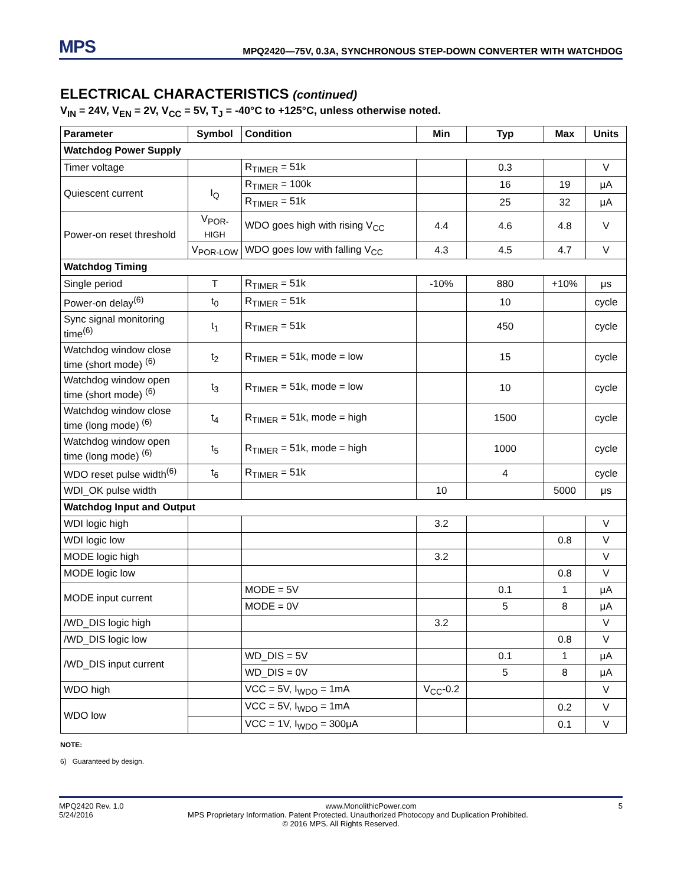MPS
MPQ2420—75V, 0.3A, SYNCHRONOUS STEP-DOWN CONVERTER WITH WATCHDOG
ELECTRICAL CHARACTERISTICS (continued)
V<sub>IN</sub> = 24V, V<sub>EN</sub> = 2V, V<sub>CC</sub> = 5V, T<sub>J</sub> = -40°C to +125°C, unless otherwise noted.
| Parameter | Symbol | Condition | Min | Typ | Max | Units |
| --- | --- | --- | --- | --- | --- | --- |
| Watchdog Power Supply | | | | | | |
| Timer voltage | | R<sub>TIMER</sub> = 51k | | 0.3 | | V |
| Quiescent current | I<sub>Q</sub> | R<sub>TIMER</sub> = 100k | | 16 | 19 | μA |
| | | R<sub>TIMER</sub> = 51k | | 25 | 32 | μA |
| Power-on reset threshold | V<sub>POR-HIGH</sub> | WDO goes high with rising V<sub>CC</sub> | 4.4 | 4.6 | 4.8 | V |
| | V<sub>POR-LOW</sub> | WDO goes low with falling V<sub>CC</sub> | 4.3 | 4.5 | 4.7 | V |
| Watchdog Timing | | | | | | |
| Single period | T | R<sub>TIMER</sub> = 51k | -10% | 880 | +10% | μs |
| Power-on delay<sup>(6)</sup> | t<sub>0</sub> | R<sub>TIMER</sub> = 51k | | 10 | | cycle |
| Sync signal monitoring time<sup>(6)</sup> | t<sub>1</sub> | R<sub>TIMER</sub> = 51k | | 450 | | cycle |
| Watchdog window close time (short mode) <sup>(6)</sup> | t<sub>2</sub> | R<sub>TIMER</sub> = 51k, mode = low | | 15 | | cycle |
| Watchdog window open time (short mode) <sup>(6)</sup> | t<sub>3</sub> | R<sub>TIMER</sub> = 51k, mode = low | | 10 | | cycle |
| Watchdog window close time (long mode) <sup>(6)</sup> | t<sub>4</sub> | R<sub>TIMER</sub> = 51k, mode = high | | 1500 | | cycle |
| Watchdog window open time (long mode) <sup>(6)</sup> | t<sub>5</sub> | R<sub>TIMER</sub> = 51k, mode = high | | 1000 | | cycle |
| WDO reset pulse width<sup>(6)</sup> | t<sub>6</sub> | R<sub>TIMER</sub> = 51k | | 4 | | cycle |
| WDI_OK pulse width | | | 10 | | 5000 | μs |
| Watchdog Input and Output | | | | | | |
| WDI logic high | | | 3.2 | | | V |
| WDI logic low | | | | | 0.8 | V |
| MODE logic high | | | 3.2 | | | V |
| MODE logic low | | | | | 0.8 | V |
| MODE input current | | MODE = 5V | | 0.1 | 1 | μA |
| | | MODE = 0V | | 5 | 8 | μA |
| /WD_DIS logic high | | | 3.2 | | | V |
| /WD_DIS logic low | | | | | 0.8 | V |
| /WD_DIS input current | | WD_DIS = 5V | | 0.1 | 1 | μA |
| | | WD_DIS = 0V | | 5 | 8 | μA |
| WDO high | | VCC = 5V, I<sub>WDO</sub> = 1mA | V<sub>CC</sub>-0.2 | | | V |
| WDO low | | VCC = 5V, I<sub>WDO</sub> = 1mA | | | 0.2 | V |
| | | VCC = 1V, I<sub>WDO</sub> = 300μA | | | 0.1 | V |
NOTE:
6) Guaranteed by design.
MPQ2420 Rev. 1.0 www.MonolithicPower.com 5
5/24/2016 MPS Proprietary Information. Patent Protected. Unauthorized Photocopy and Duplication Prohibited.
© 2016 MPS. All Rights Reserved.